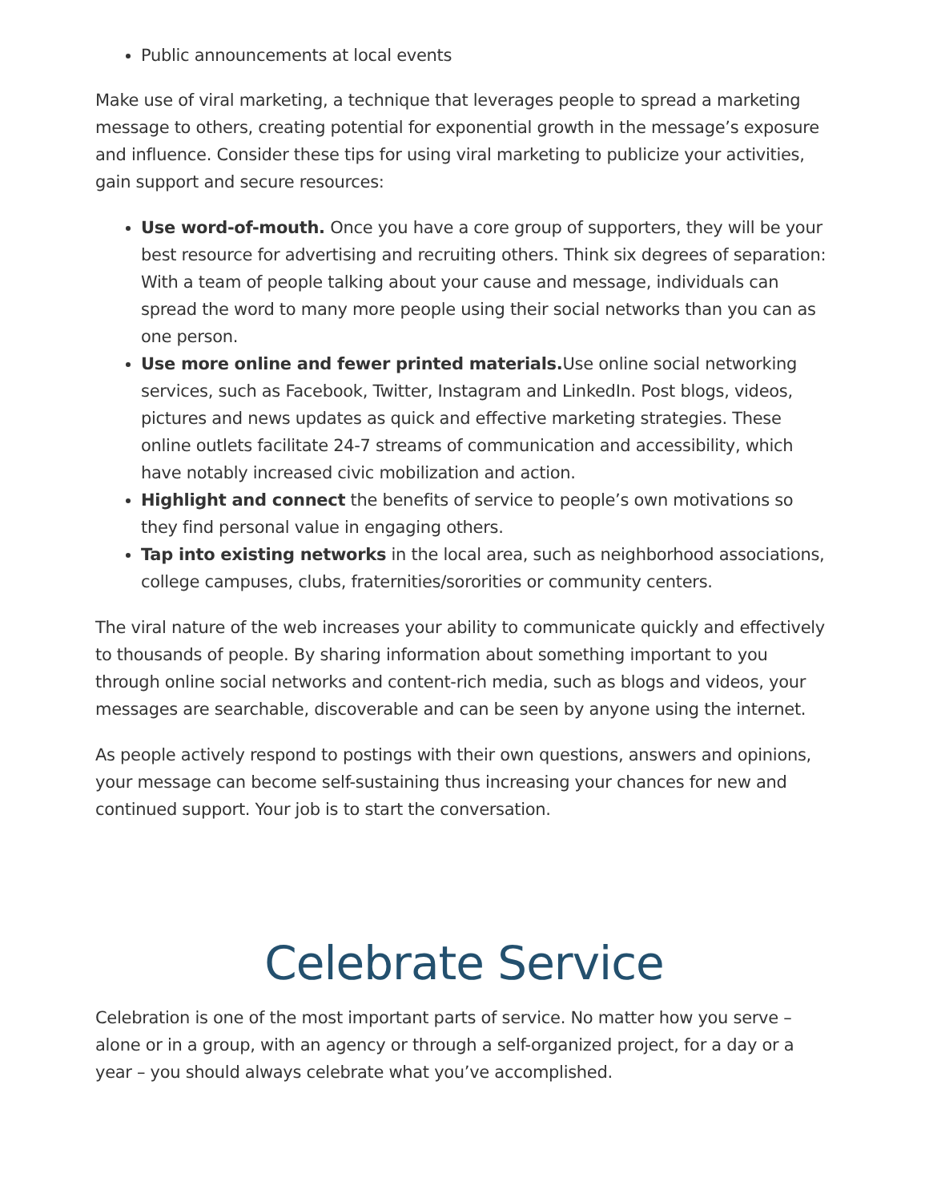Public announcements at local events
Make use of viral marketing, a technique that leverages people to spread a marketing message to others, creating potential for exponential growth in the message’s exposure and influence. Consider these tips for using viral marketing to publicize your activities, gain support and secure resources:
Use word-of-mouth. Once you have a core group of supporters, they will be your best resource for advertising and recruiting others. Think six degrees of separation: With a team of people talking about your cause and message, individuals can spread the word to many more people using their social networks than you can as one person.
Use more online and fewer printed materials. Use online social networking services, such as Facebook, Twitter, Instagram and LinkedIn. Post blogs, videos, pictures and news updates as quick and effective marketing strategies. These online outlets facilitate 24-7 streams of communication and accessibility, which have notably increased civic mobilization and action.
Highlight and connect the benefits of service to people’s own motivations so they find personal value in engaging others.
Tap into existing networks in the local area, such as neighborhood associations, college campuses, clubs, fraternities/sororities or community centers.
The viral nature of the web increases your ability to communicate quickly and effectively to thousands of people. By sharing information about something important to you through online social networks and content-rich media, such as blogs and videos, your messages are searchable, discoverable and can be seen by anyone using the internet.
As people actively respond to postings with their own questions, answers and opinions, your message can become self-sustaining thus increasing your chances for new and continued support. Your job is to start the conversation.
Celebrate Service
Celebration is one of the most important parts of service. No matter how you serve – alone or in a group, with an agency or through a self-organized project, for a day or a year – you should always celebrate what you’ve accomplished.